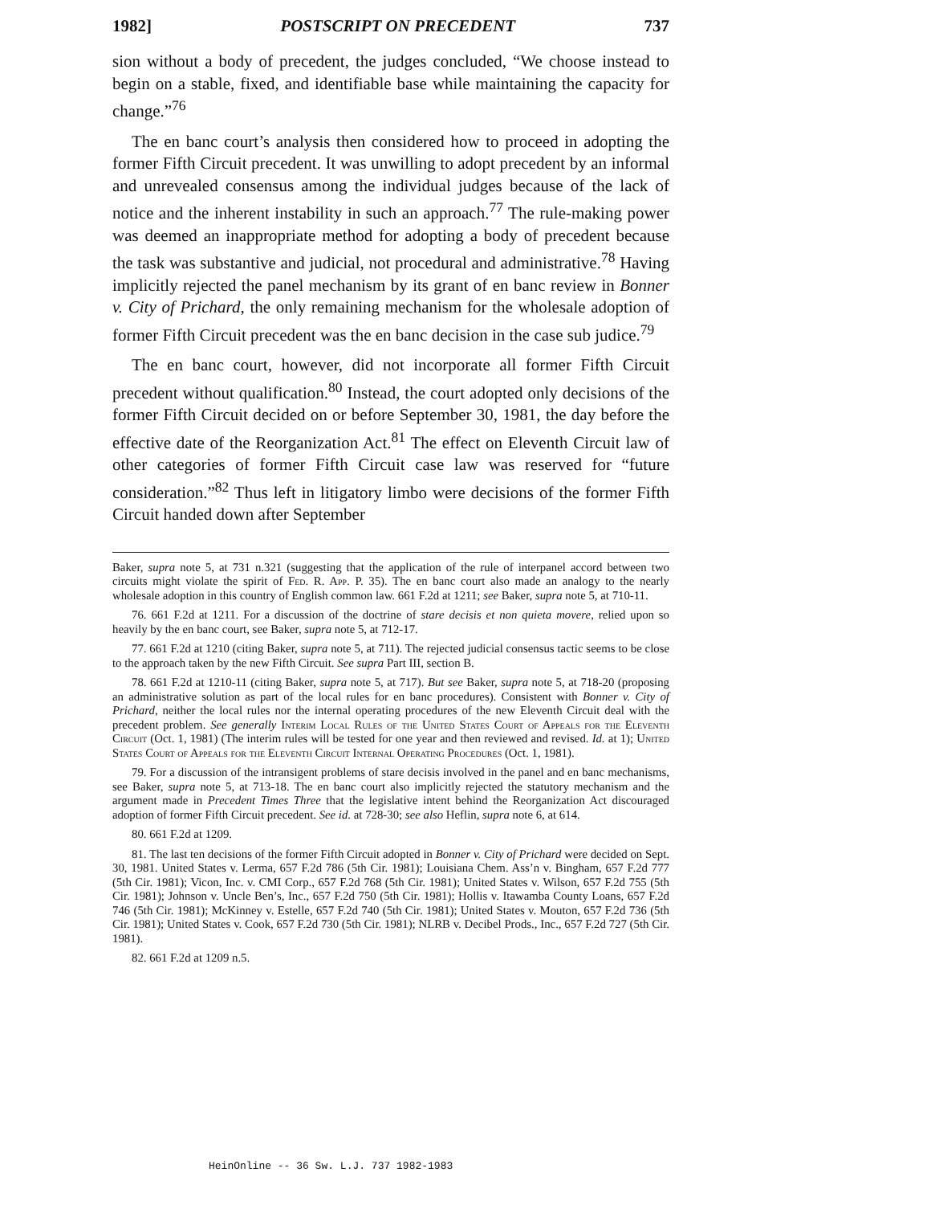1982] POSTSCRIPT ON PRECEDENT 737
sion without a body of precedent, the judges concluded, “We choose instead to begin on a stable, fixed, and identifiable base while maintaining the capacity for change.”<sup>76</sup>
The en banc court’s analysis then considered how to proceed in adopting the former Fifth Circuit precedent. It was unwilling to adopt precedent by an informal and unrevealed consensus among the individual judges because of the lack of notice and the inherent instability in such an approach.<sup>77</sup> The rule-making power was deemed an inappropriate method for adopting a body of precedent because the task was substantive and judicial, not procedural and administrative.<sup>78</sup> Having implicitly rejected the panel mechanism by its grant of en banc review in Bonner v. City of Prichard, the only remaining mechanism for the wholesale adoption of former Fifth Circuit precedent was the en banc decision in the case sub judice.<sup>79</sup>
The en banc court, however, did not incorporate all former Fifth Circuit precedent without qualification.<sup>80</sup> Instead, the court adopted only decisions of the former Fifth Circuit decided on or before September 30, 1981, the day before the effective date of the Reorganization Act.<sup>81</sup> The effect on Eleventh Circuit law of other categories of former Fifth Circuit case law was reserved for “future consideration.”<sup>82</sup> Thus left in litigatory limbo were decisions of the former Fifth Circuit handed down after September
Baker, supra note 5, at 731 n.321 (suggesting that the application of the rule of interpanel accord between two circuits might violate the spirit of Fed. R. App. P. 35). The en banc court also made an analogy to the nearly wholesale adoption in this country of English common law. 661 F.2d at 1211; see Baker, supra note 5, at 710-11.
76. 661 F.2d at 1211. For a discussion of the doctrine of stare decisis et non quieta movere, relied upon so heavily by the en banc court, see Baker, supra note 5, at 712-17.
77. 661 F.2d at 1210 (citing Baker, supra note 5, at 711). The rejected judicial consensus tactic seems to be close to the approach taken by the new Fifth Circuit. See supra Part III, section B.
78. 661 F.2d at 1210-11 (citing Baker, supra note 5, at 717). But see Baker, supra note 5, at 718-20 (proposing an administrative solution as part of the local rules for en banc procedures). Consistent with Bonner v. City of Prichard, neither the local rules nor the internal operating procedures of the new Eleventh Circuit deal with the precedent problem. See generally Interim Local Rules of the United States Court of Appeals for the Eleventh Circuit (Oct. 1, 1981) (The interim rules will be tested for one year and then reviewed and revised. Id. at 1); United States Court of Appeals for the Eleventh Circuit Internal Operating Procedures (Oct. 1, 1981).
79. For a discussion of the intransigent problems of stare decisis involved in the panel and en banc mechanisms, see Baker, supra note 5, at 713-18. The en banc court also implicitly rejected the statutory mechanism and the argument made in Precedent Times Three that the legislative intent behind the Reorganization Act discouraged adoption of former Fifth Circuit precedent. See id. at 728-30; see also Heflin, supra note 6, at 614.
80. 661 F.2d at 1209.
81. The last ten decisions of the former Fifth Circuit adopted in Bonner v. City of Prichard were decided on Sept. 30, 1981. United States v. Lerma, 657 F.2d 786 (5th Cir. 1981); Louisiana Chem. Ass’n v. Bingham, 657 F.2d 777 (5th Cir. 1981); Vicon, Inc. v. CMI Corp., 657 F.2d 768 (5th Cir. 1981); United States v. Wilson, 657 F.2d 755 (5th Cir. 1981); Johnson v. Uncle Ben’s, Inc., 657 F.2d 750 (5th Cir. 1981); Hollis v. Itawamba County Loans, 657 F.2d 746 (5th Cir. 1981); McKinney v. Estelle, 657 F.2d 740 (5th Cir. 1981); United States v. Mouton, 657 F.2d 736 (5th Cir. 1981); United States v. Cook, 657 F.2d 730 (5th Cir. 1981); NLRB v. Decibel Prods., Inc., 657 F.2d 727 (5th Cir. 1981).
82. 661 F.2d at 1209 n.5.
HeinOnline -- 36 Sw. L.J. 737 1982-1983